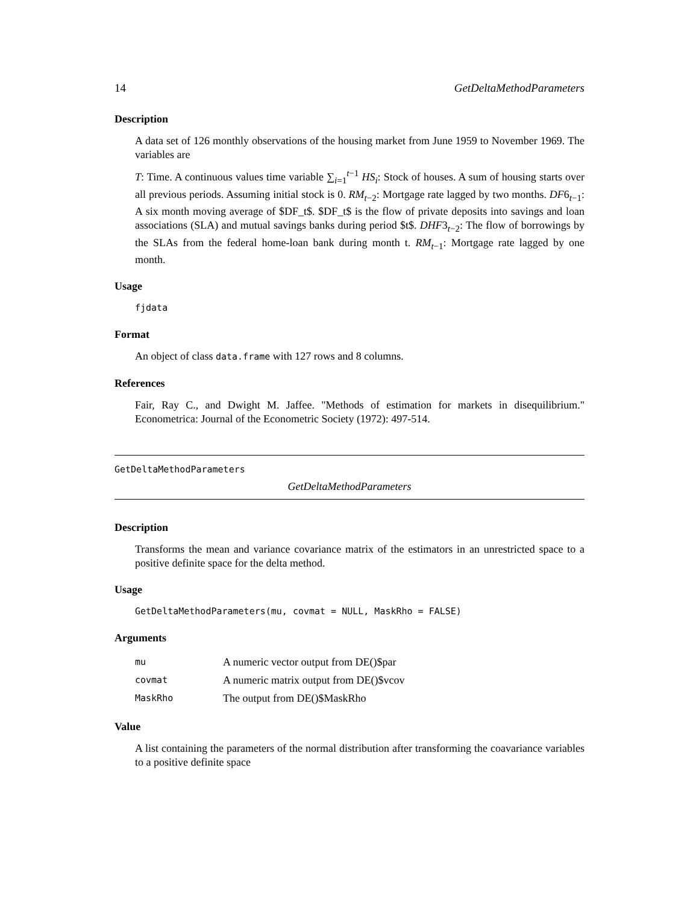14 GetDeltaMethodParameters
Description
A data set of 126 monthly observations of the housing market from June 1959 to November 1969. The variables are
T: Time. A continuous values time variable ∑<sub>i=1</sub><sup>t−1</sup> HS<sub>i</sub>: Stock of houses. A sum of housing starts over all previous periods. Assuming initial stock is 0. RM<sub>t−2</sub>: Mortgage rate lagged by two months. DF6<sub>t−1</sub>: A six month moving average of $DF_t$. $DF_t$ is the flow of private deposits into savings and loan associations (SLA) and mutual savings banks during period $t$. DHF3<sub>t−2</sub>: The flow of borrowings by the SLAs from the federal home-loan bank during month t. RM<sub>t−1</sub>: Mortgage rate lagged by one month.
Usage
fjdata
Format
An object of class data.frame with 127 rows and 8 columns.
References
Fair, Ray C., and Dwight M. Jaffee. "Methods of estimation for markets in disequilibrium." Econometrica: Journal of the Econometric Society (1972): 497-514.
GetDeltaMethodParameters
GetDeltaMethodParameters
Description
Transforms the mean and variance covariance matrix of the estimators in an unrestricted space to a positive definite space for the delta method.
Usage
GetDeltaMethodParameters(mu, covmat = NULL, MaskRho = FALSE)
Arguments
| mu | A numeric vector output from DE()$par |
| covmat | A numeric matrix output from DE()$vcov |
| MaskRho | The output from DE()$MaskRho |
Value
A list containing the parameters of the normal distribution after transforming the coavariance variables to a positive definite space